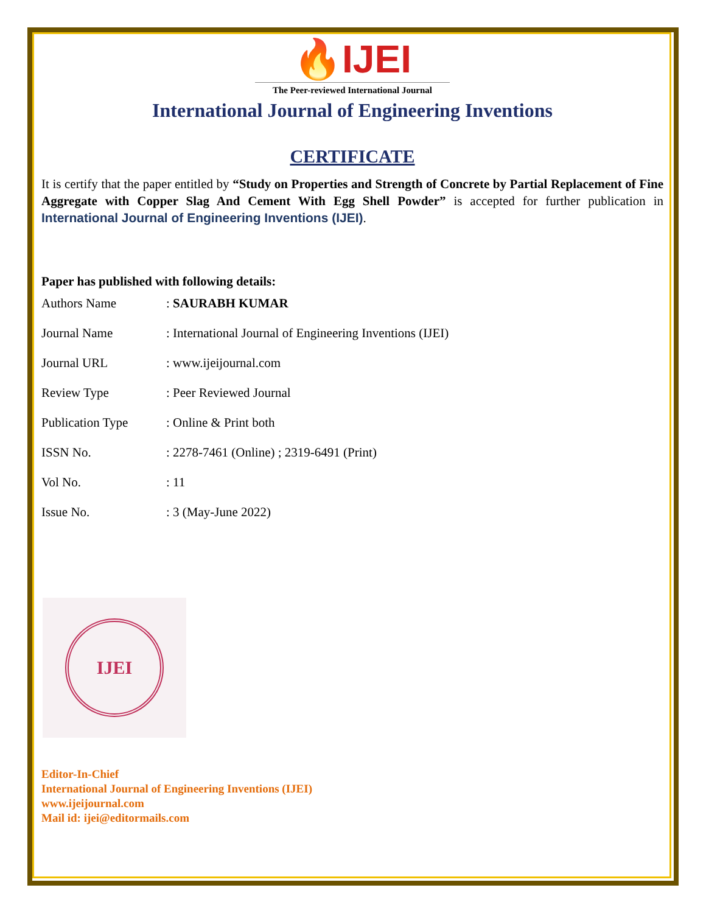🔥IJEI
The Peer-reviewed International Journal
International Journal of Engineering Inventions
CERTIFICATE
It is certify that the paper entitled by “Study on Properties and Strength of Concrete by Partial Replacement of Fine Aggregate with Copper Slag And Cement With Egg Shell Powder” is accepted for further publication in International Journal of Engineering Inventions (IJEI).
Paper has published with following details:
| Authors Name | : SAURABH KUMAR |
| Journal Name | : International Journal of Engineering Inventions (IJEI) |
| Journal URL | : www.ijeijournal.com |
| Review Type | : Peer Reviewed Journal |
| Publication Type | : Online & Print both |
| ISSN No. | : 2278-7461 (Online) ; 2319-6491 (Print) |
| Vol No. | : 11 |
| Issue No. | : 3 (May-June 2022) |
IJEI
Editor-In-Chief
International Journal of Engineering Inventions (IJEI)
www.ijeijournal.com
Mail id: ijei@editormails.com